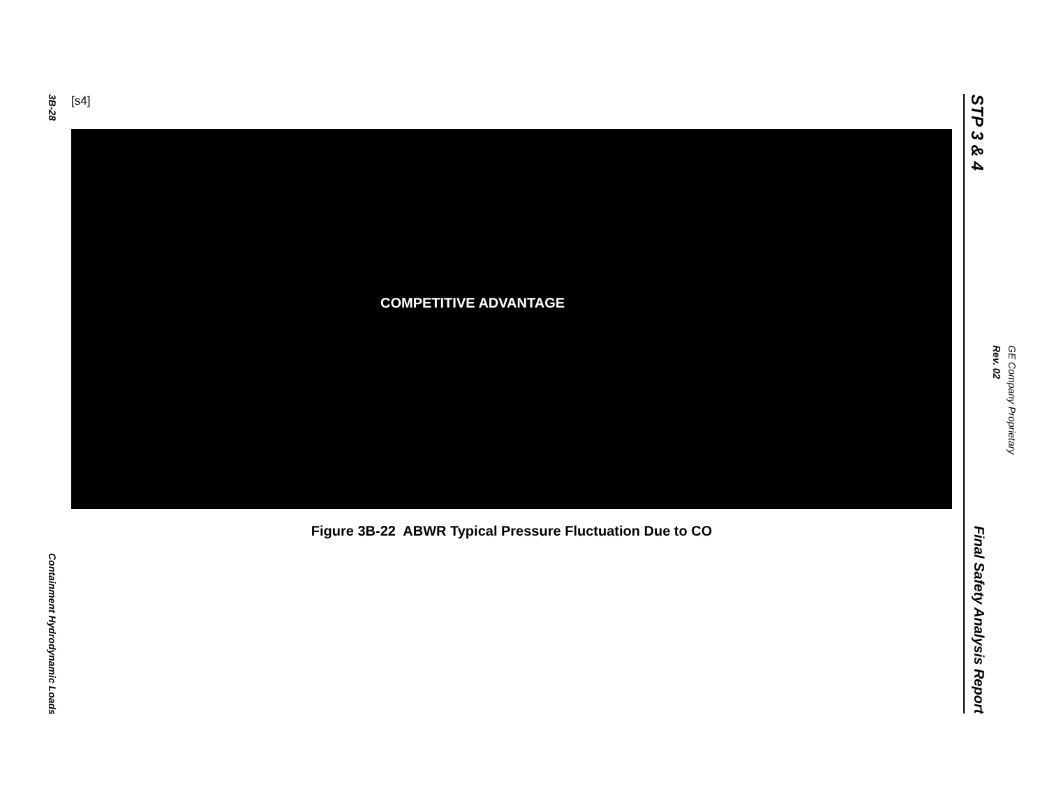3B-28
Containment Hydrodynamic Loads
[s4]
COMPETITIVE ADVANTAGE
Figure 3B-22 ABWR Typical Pressure Fluctuation Due to CO
STP 3 & 4
Final Safety Analysis Report
Rev. 02
GE Company Proprietary